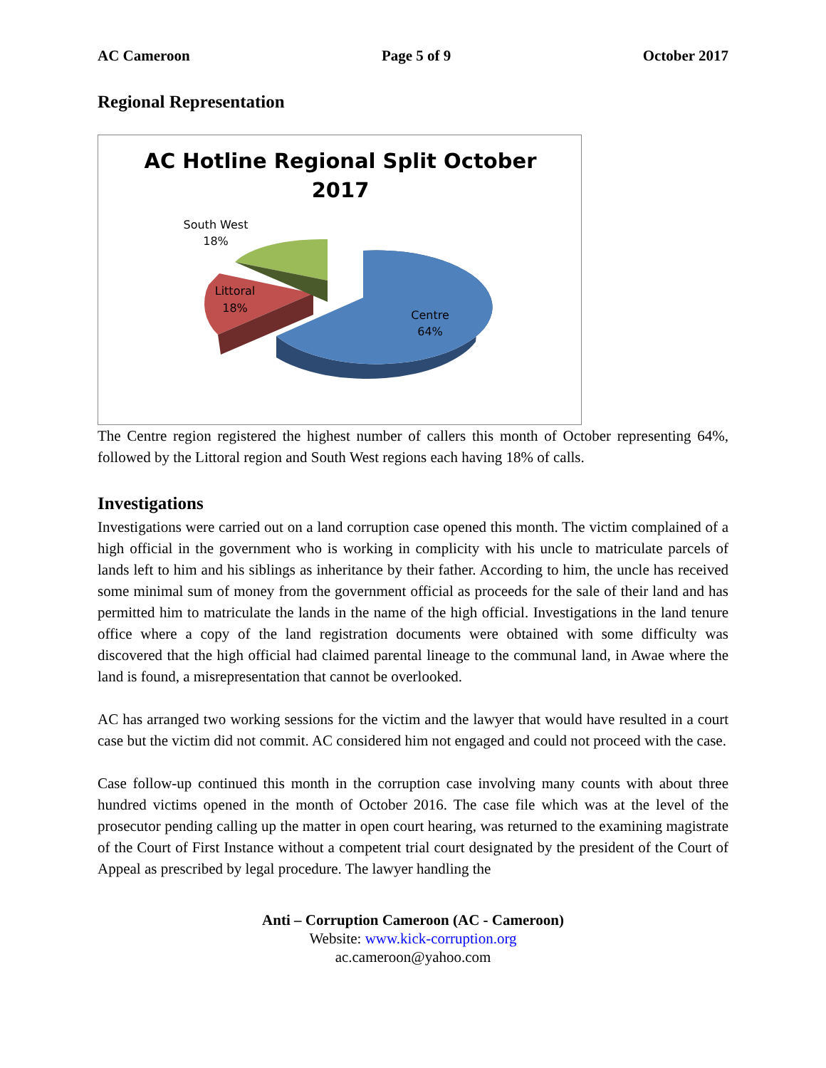AC Cameroon Page 5 of 9 October 2017
Regional Representation
AC Hotline Regional Split October
2017
South West
18%
Littoral
18%
Centre
64%
The Centre region registered the highest number of callers this month of October representing 64%, followed by the Littoral region and South West regions each having 18% of calls.
Investigations
Investigations were carried out on a land corruption case opened this month. The victim complained of a high official in the government who is working in complicity with his uncle to matriculate parcels of lands left to him and his siblings as inheritance by their father. According to him, the uncle has received some minimal sum of money from the government official as proceeds for the sale of their land and has permitted him to matriculate the lands in the name of the high official. Investigations in the land tenure office where a copy of the land registration documents were obtained with some difficulty was discovered that the high official had claimed parental lineage to the communal land, in Awae where the land is found, a misrepresentation that cannot be overlooked.
AC has arranged two working sessions for the victim and the lawyer that would have resulted in a court case but the victim did not commit. AC considered him not engaged and could not proceed with the case.
Case follow-up continued this month in the corruption case involving many counts with about three hundred victims opened in the month of October 2016. The case file which was at the level of the prosecutor pending calling up the matter in open court hearing, was returned to the examining magistrate of the Court of First Instance without a competent trial court designated by the president of the Court of Appeal as prescribed by legal procedure. The lawyer handling the
Anti – Corruption Cameroon (AC - Cameroon)
Website: www.kick-corruption.org
ac.cameroon@yahoo.com